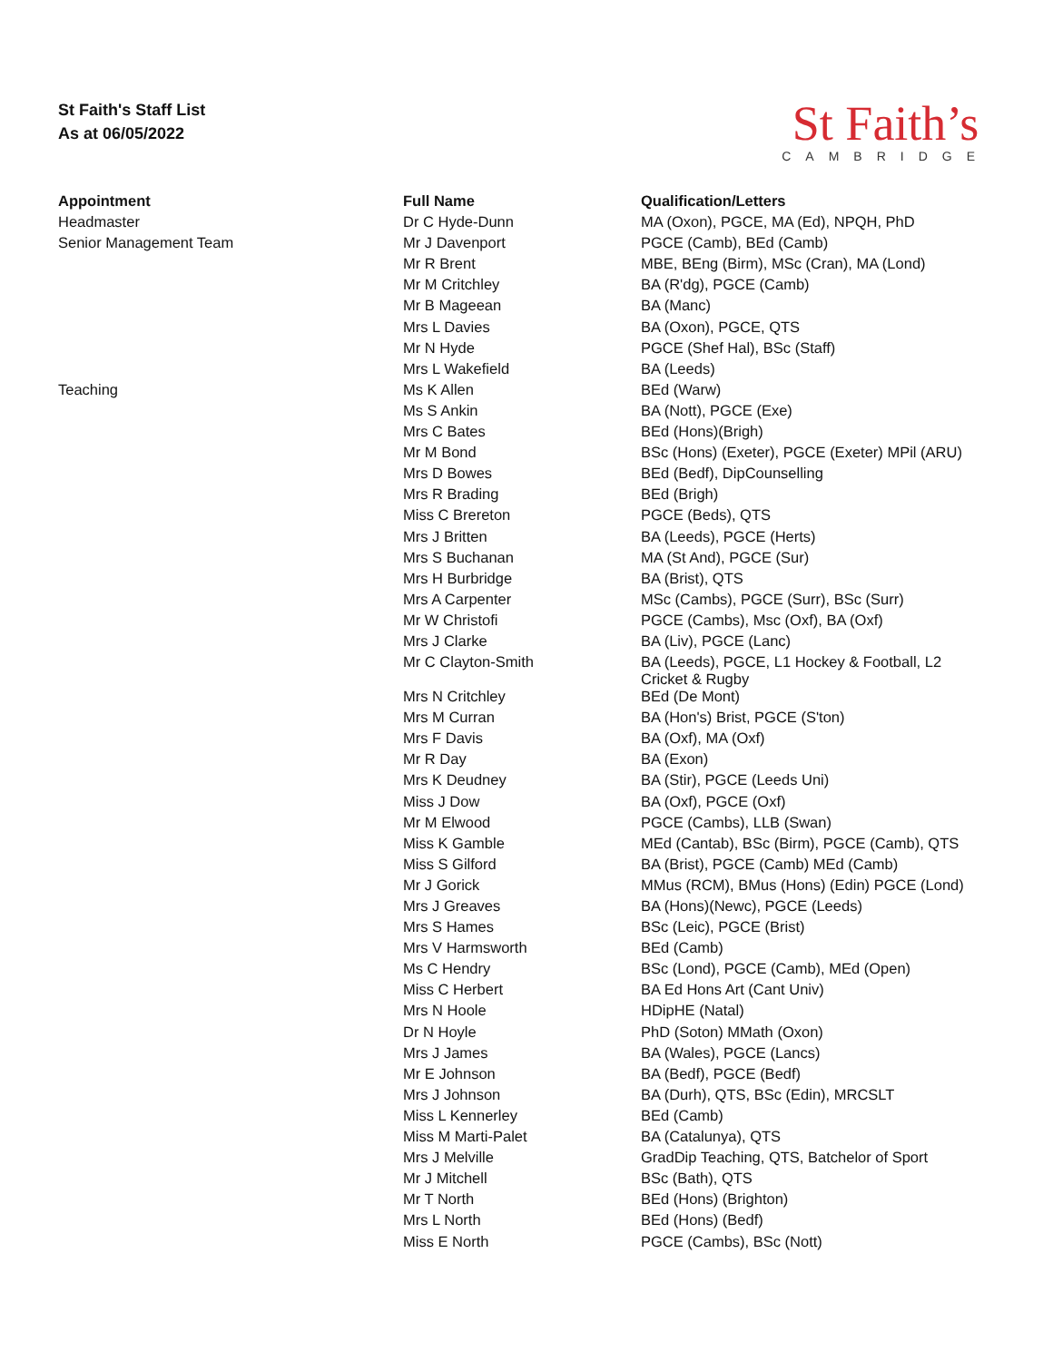St Faith's Staff List
As at 06/05/2022
St Faith’s
CAMBRIDGE
| Appointment | Full Name | Qualification/Letters |
| --- | --- | --- |
| Headmaster | Dr C Hyde-Dunn | MA (Oxon), PGCE, MA (Ed), NPQH, PhD |
| Senior Management Team | Mr J Davenport | PGCE (Camb), BEd (Camb) |
| | Mr R Brent | MBE, BEng (Birm), MSc (Cran), MA (Lond) |
| | Mr M Critchley | BA (R'dg), PGCE (Camb) |
| | Mr B Mageean | BA (Manc) |
| | Mrs L Davies | BA (Oxon), PGCE, QTS |
| | Mr N Hyde | PGCE (Shef Hal), BSc (Staff) |
| | Mrs L Wakefield | BA (Leeds) |
| Teaching | Ms K Allen | BEd (Warw) |
| | Ms S Ankin | BA (Nott), PGCE (Exe) |
| | Mrs C Bates | BEd (Hons)(Brigh) |
| | Mr M Bond | BSc (Hons) (Exeter), PGCE (Exeter) MPil (ARU) |
| | Mrs D Bowes | BEd (Bedf), DipCounselling |
| | Mrs R Brading | BEd (Brigh) |
| | Miss C Brereton | PGCE (Beds), QTS |
| | Mrs J Britten | BA (Leeds), PGCE (Herts) |
| | Mrs S Buchanan | MA (St And), PGCE (Sur) |
| | Mrs H Burbridge | BA (Brist), QTS |
| | Mrs A Carpenter | MSc (Cambs), PGCE (Surr), BSc (Surr) |
| | Mr W Christofi | PGCE (Cambs), Msc (Oxf), BA (Oxf) |
| | Mrs J Clarke | BA (Liv), PGCE (Lanc) |
| | Mr C Clayton-Smith | BA (Leeds), PGCE, L1 Hockey & Football, L2 Cricket & Rugby |
| | Mrs N Critchley | BEd (De Mont) |
| | Mrs M Curran | BA (Hon's) Brist, PGCE (S'ton) |
| | Mrs F Davis | BA (Oxf), MA (Oxf) |
| | Mr R Day | BA (Exon) |
| | Mrs K Deudney | BA (Stir), PGCE (Leeds Uni) |
| | Miss J Dow | BA (Oxf), PGCE (Oxf) |
| | Mr M Elwood | PGCE (Cambs), LLB (Swan) |
| | Miss K Gamble | MEd (Cantab), BSc (Birm), PGCE (Camb), QTS |
| | Miss S Gilford | BA (Brist), PGCE (Camb) MEd (Camb) |
| | Mr J Gorick | MMus (RCM), BMus (Hons) (Edin) PGCE (Lond) |
| | Mrs J Greaves | BA (Hons)(Newc), PGCE (Leeds) |
| | Mrs S Hames | BSc (Leic), PGCE (Brist) |
| | Mrs V Harmsworth | BEd (Camb) |
| | Ms C Hendry | BSc (Lond), PGCE (Camb), MEd (Open) |
| | Miss C Herbert | BA Ed Hons Art (Cant Univ) |
| | Mrs N Hoole | HDipHE (Natal) |
| | Dr N Hoyle | PhD (Soton) MMath (Oxon) |
| | Mrs J James | BA (Wales), PGCE (Lancs) |
| | Mr E Johnson | BA (Bedf), PGCE (Bedf) |
| | Mrs J Johnson | BA (Durh), QTS, BSc (Edin), MRCSLT |
| | Miss L Kennerley | BEd (Camb) |
| | Miss M Marti-Palet | BA (Catalunya), QTS |
| | Mrs J Melville | GradDip Teaching, QTS, Batchelor of Sport |
| | Mr J Mitchell | BSc (Bath), QTS |
| | Mr T North | BEd (Hons) (Brighton) |
| | Mrs L North | BEd (Hons) (Bedf) |
| | Miss E North | PGCE (Cambs), BSc (Nott) |